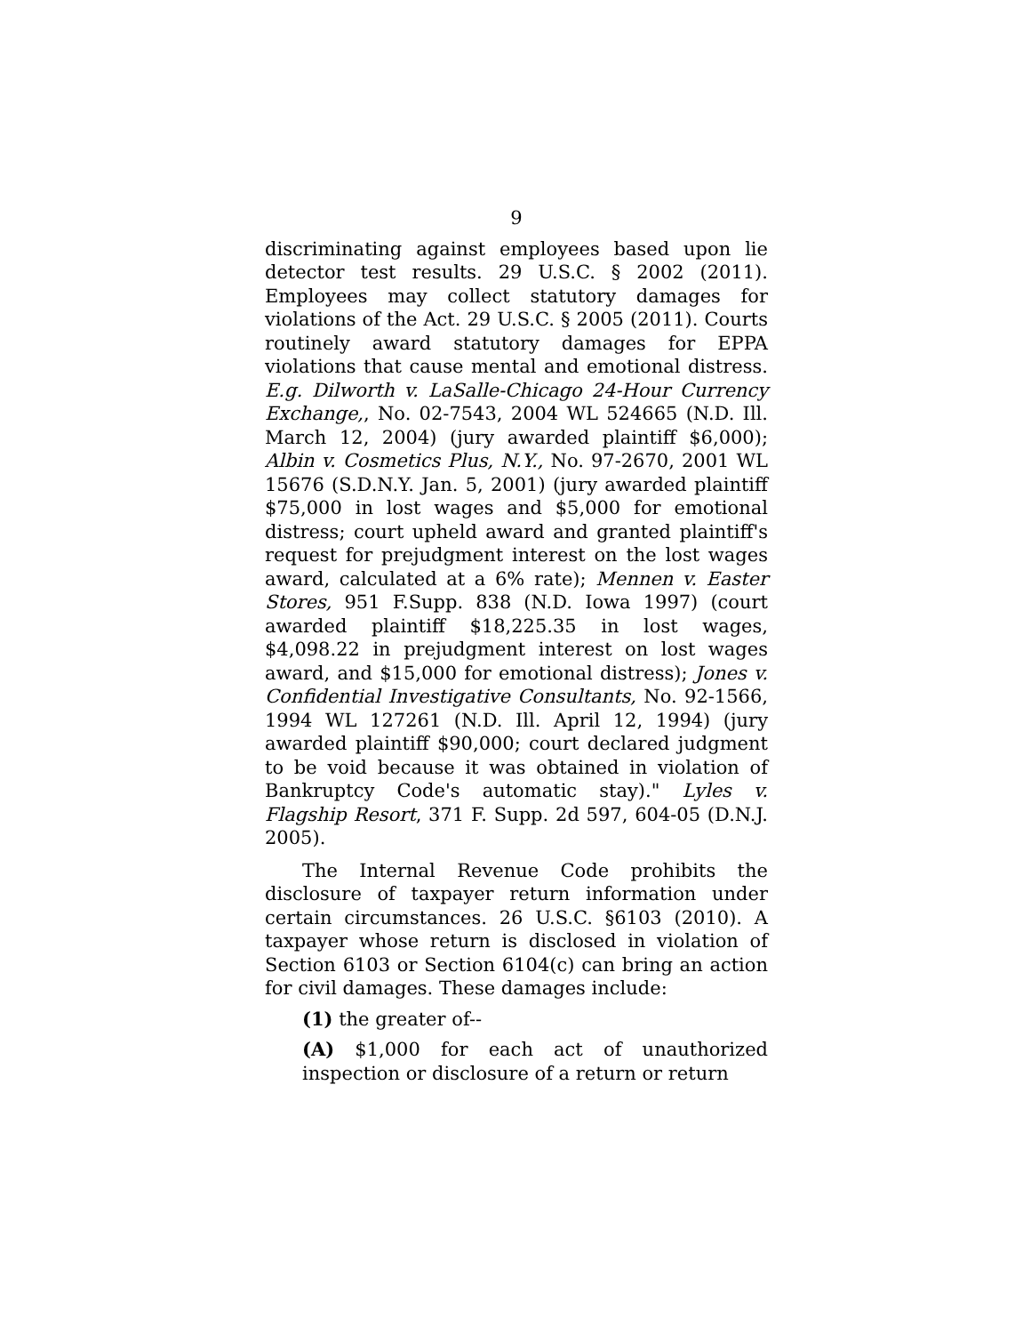9
discriminating against employees based upon lie detector test results. 29 U.S.C. § 2002 (2011). Employees may collect statutory damages for violations of the Act. 29 U.S.C. § 2005 (2011). Courts routinely award statutory damages for EPPA violations that cause mental and emotional distress. E.g. Dilworth v. LaSalle-Chicago 24-Hour Currency Exchange,, No. 02-7543, 2004 WL 524665 (N.D. Ill. March 12, 2004) (jury awarded plaintiff $6,000); Albin v. Cosmetics Plus, N.Y., No. 97-2670, 2001 WL 15676 (S.D.N.Y. Jan. 5, 2001) (jury awarded plaintiff $75,000 in lost wages and $5,000 for emotional distress; court upheld award and granted plaintiff's request for prejudgment interest on the lost wages award, calculated at a 6% rate); Mennen v. Easter Stores, 951 F.Supp. 838 (N.D. Iowa 1997) (court awarded plaintiff $18,225.35 in lost wages, $4,098.22 in prejudgment interest on lost wages award, and $15,000 for emotional distress); Jones v. Confidential Investigative Consultants, No. 92-1566, 1994 WL 127261 (N.D. Ill. April 12, 1994) (jury awarded plaintiff $90,000; court declared judgment to be void because it was obtained in violation of Bankruptcy Code's automatic stay)." Lyles v. Flagship Resort, 371 F. Supp. 2d 597, 604-05 (D.N.J. 2005).
The Internal Revenue Code prohibits the disclosure of taxpayer return information under certain circumstances. 26 U.S.C. §6103 (2010). A taxpayer whose return is disclosed in violation of Section 6103 or Section 6104(c) can bring an action for civil damages. These damages include:
(1) the greater of--
(A) $1,000 for each act of unauthorized inspection or disclosure of a return or return